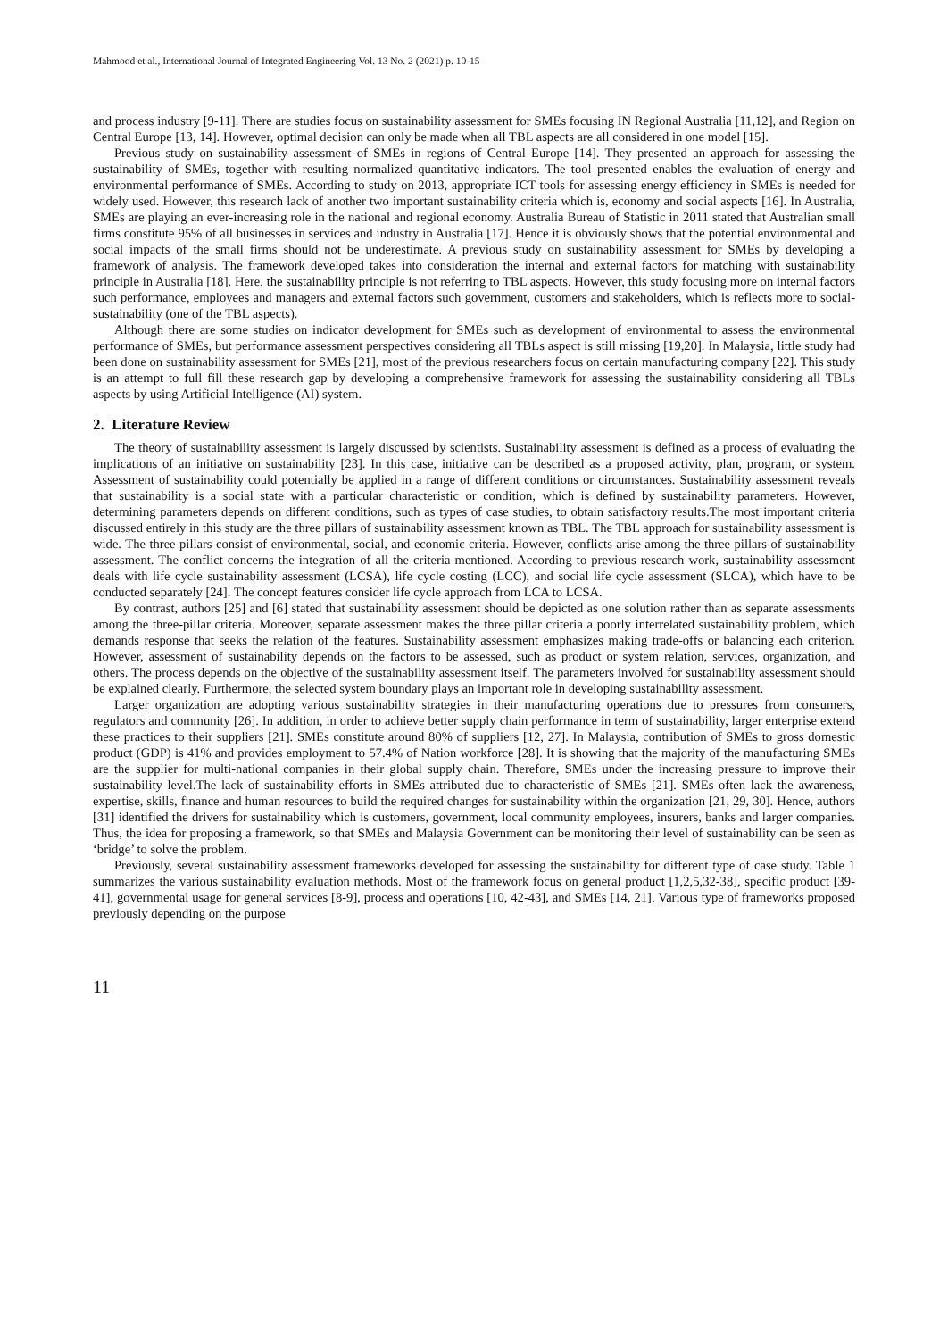Mahmood et al., International Journal of Integrated Engineering Vol. 13 No. 2 (2021) p. 10-15
and process industry [9-11]. There are studies focus on sustainability assessment for SMEs focusing IN Regional Australia [11,12], and Region on Central Europe [13, 14]. However, optimal decision can only be made when all TBL aspects are all considered in one model [15].
Previous study on sustainability assessment of SMEs in regions of Central Europe [14]. They presented an approach for assessing the sustainability of SMEs, together with resulting normalized quantitative indicators. The tool presented enables the evaluation of energy and environmental performance of SMEs. According to study on 2013, appropriate ICT tools for assessing energy efficiency in SMEs is needed for widely used. However, this research lack of another two important sustainability criteria which is, economy and social aspects [16]. In Australia, SMEs are playing an ever-increasing role in the national and regional economy. Australia Bureau of Statistic in 2011 stated that Australian small firms constitute 95% of all businesses in services and industry in Australia [17]. Hence it is obviously shows that the potential environmental and social impacts of the small firms should not be underestimate. A previous study on sustainability assessment for SMEs by developing a framework of analysis. The framework developed takes into consideration the internal and external factors for matching with sustainability principle in Australia [18]. Here, the sustainability principle is not referring to TBL aspects. However, this study focusing more on internal factors such performance, employees and managers and external factors such government, customers and stakeholders, which is reflects more to social-sustainability (one of the TBL aspects).
Although there are some studies on indicator development for SMEs such as development of environmental to assess the environmental performance of SMEs, but performance assessment perspectives considering all TBLs aspect is still missing [19,20]. In Malaysia, little study had been done on sustainability assessment for SMEs [21], most of the previous researchers focus on certain manufacturing company [22]. This study is an attempt to full fill these research gap by developing a comprehensive framework for assessing the sustainability considering all TBLs aspects by using Artificial Intelligence (AI) system.
2. Literature Review
The theory of sustainability assessment is largely discussed by scientists. Sustainability assessment is defined as a process of evaluating the implications of an initiative on sustainability [23]. In this case, initiative can be described as a proposed activity, plan, program, or system. Assessment of sustainability could potentially be applied in a range of different conditions or circumstances. Sustainability assessment reveals that sustainability is a social state with a particular characteristic or condition, which is defined by sustainability parameters. However, determining parameters depends on different conditions, such as types of case studies, to obtain satisfactory results.The most important criteria discussed entirely in this study are the three pillars of sustainability assessment known as TBL. The TBL approach for sustainability assessment is wide. The three pillars consist of environmental, social, and economic criteria. However, conflicts arise among the three pillars of sustainability assessment. The conflict concerns the integration of all the criteria mentioned. According to previous research work, sustainability assessment deals with life cycle sustainability assessment (LCSA), life cycle costing (LCC), and social life cycle assessment (SLCA), which have to be conducted separately [24]. The concept features consider life cycle approach from LCA to LCSA.
By contrast, authors [25] and [6] stated that sustainability assessment should be depicted as one solution rather than as separate assessments among the three-pillar criteria. Moreover, separate assessment makes the three pillar criteria a poorly interrelated sustainability problem, which demands response that seeks the relation of the features. Sustainability assessment emphasizes making trade-offs or balancing each criterion. However, assessment of sustainability depends on the factors to be assessed, such as product or system relation, services, organization, and others. The process depends on the objective of the sustainability assessment itself. The parameters involved for sustainability assessment should be explained clearly. Furthermore, the selected system boundary plays an important role in developing sustainability assessment.
Larger organization are adopting various sustainability strategies in their manufacturing operations due to pressures from consumers, regulators and community [26]. In addition, in order to achieve better supply chain performance in term of sustainability, larger enterprise extend these practices to their suppliers [21]. SMEs constitute around 80% of suppliers [12, 27]. In Malaysia, contribution of SMEs to gross domestic product (GDP) is 41% and provides employment to 57.4% of Nation workforce [28]. It is showing that the majority of the manufacturing SMEs are the supplier for multi-national companies in their global supply chain. Therefore, SMEs under the increasing pressure to improve their sustainability level.The lack of sustainability efforts in SMEs attributed due to characteristic of SMEs [21]. SMEs often lack the awareness, expertise, skills, finance and human resources to build the required changes for sustainability within the organization [21, 29, 30]. Hence, authors [31] identified the drivers for sustainability which is customers, government, local community employees, insurers, banks and larger companies. Thus, the idea for proposing a framework, so that SMEs and Malaysia Government can be monitoring their level of sustainability can be seen as ‘bridge’ to solve the problem.
Previously, several sustainability assessment frameworks developed for assessing the sustainability for different type of case study. Table 1 summarizes the various sustainability evaluation methods. Most of the framework focus on general product [1,2,5,32-38], specific product [39-41], governmental usage for general services [8-9], process and operations [10, 42-43], and SMEs [14, 21]. Various type of frameworks proposed previously depending on the purpose
11